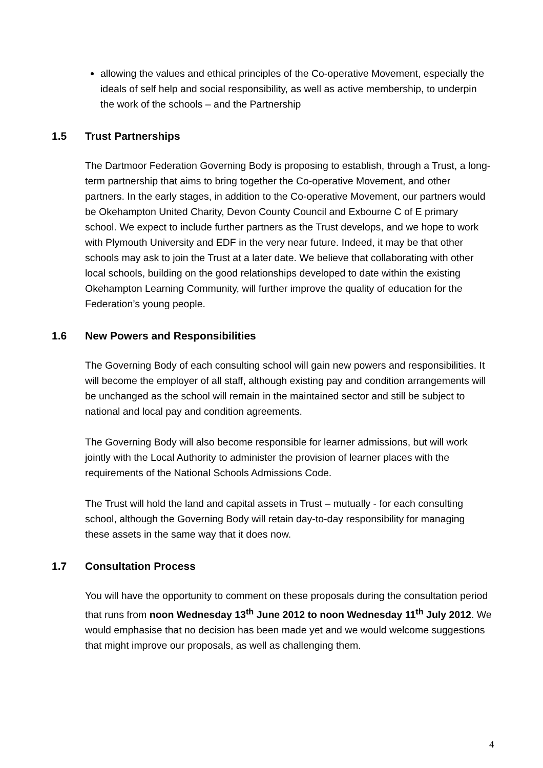allowing the values and ethical principles of the Co-operative Movement, especially the ideals of self help and social responsibility, as well as active membership, to underpin the work of the schools – and the Partnership
1.5 Trust Partnerships
The Dartmoor Federation Governing Body is proposing to establish, through a Trust, a long-term partnership that aims to bring together the Co-operative Movement, and other partners. In the early stages, in addition to the Co-operative Movement, our partners would be Okehampton United Charity, Devon County Council and Exbourne C of E primary school. We expect to include further partners as the Trust develops, and we hope to work with Plymouth University and EDF in the very near future. Indeed, it may be that other schools may ask to join the Trust at a later date. We believe that collaborating with other local schools, building on the good relationships developed to date within the existing Okehampton Learning Community, will further improve the quality of education for the Federation’s young people.
1.6 New Powers and Responsibilities
The Governing Body of each consulting school will gain new powers and responsibilities. It will become the employer of all staff, although existing pay and condition arrangements will be unchanged as the school will remain in the maintained sector and still be subject to national and local pay and condition agreements.
The Governing Body will also become responsible for learner admissions, but will work jointly with the Local Authority to administer the provision of learner places with the requirements of the National Schools Admissions Code.
The Trust will hold the land and capital assets in Trust – mutually - for each consulting school, although the Governing Body will retain day-to-day responsibility for managing these assets in the same way that it does now.
1.7 Consultation Process
You will have the opportunity to comment on these proposals during the consultation period that runs from noon Wednesday 13<sup>th</sup> June 2012 to noon Wednesday 11<sup>th</sup> July 2012. We would emphasise that no decision has been made yet and we would welcome suggestions that might improve our proposals, as well as challenging them.
4